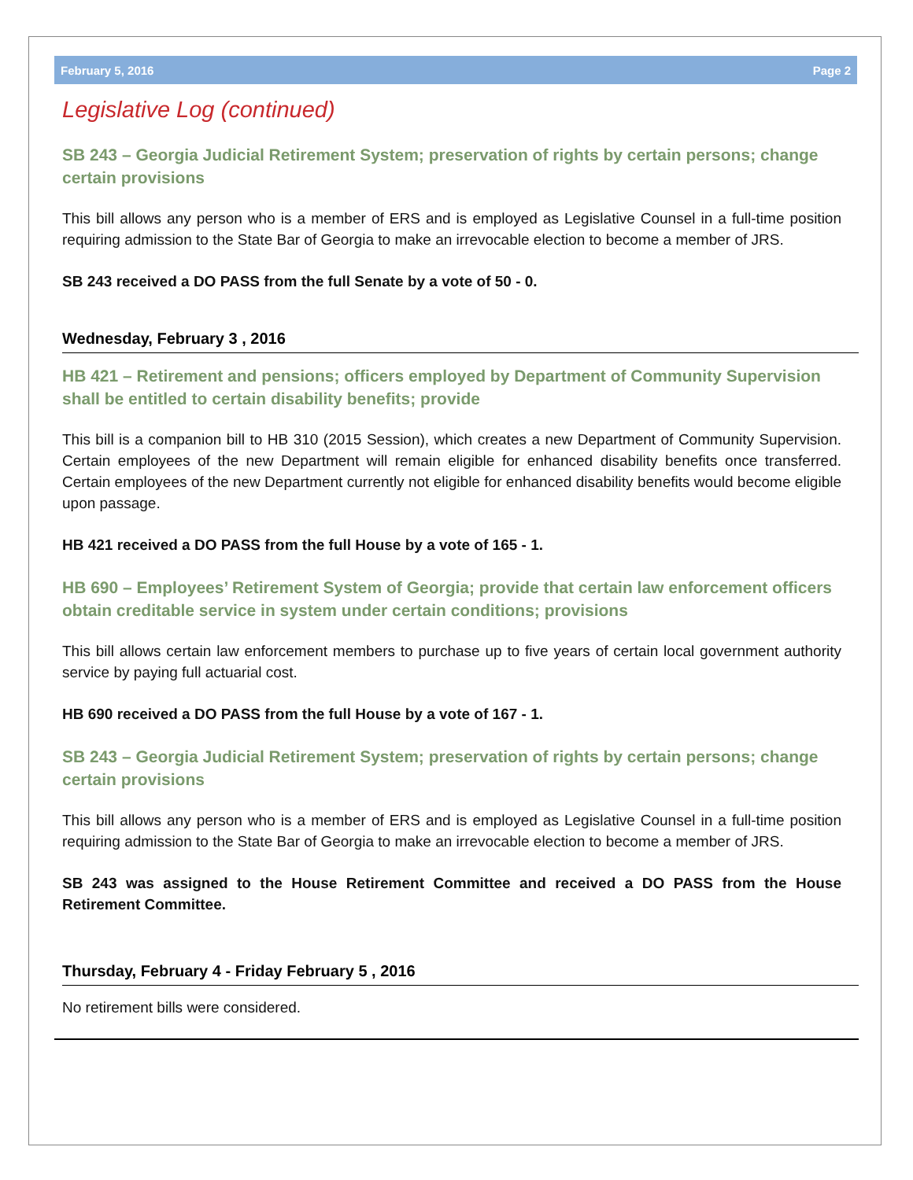February 5, 2016 Page 2
Legislative Log (continued)
SB 243 – Georgia Judicial Retirement System; preservation of rights by certain persons; change certain provisions
This bill allows any person who is a member of ERS and is employed as Legislative Counsel in a full-time position requiring admission to the State Bar of Georgia to make an irrevocable election to become a member of JRS.
SB 243 received a DO PASS from the full Senate by a vote of 50 - 0.
Wednesday, February 3 , 2016
HB 421 – Retirement and pensions; officers employed by Department of Community Supervision shall be entitled to certain disability benefits; provide
This bill is a companion bill to HB 310 (2015 Session), which creates a new Department of Community Supervision. Certain employees of the new Department will remain eligible for enhanced disability benefits once transferred. Certain employees of the new Department currently not eligible for enhanced disability benefits would become eligible upon passage.
HB 421 received a DO PASS from the full House by a vote of 165 - 1.
HB 690 – Employees’ Retirement System of Georgia; provide that certain law enforcement officers obtain creditable service in system under certain conditions; provisions
This bill allows certain law enforcement members to purchase up to five years of certain local government authority service by paying full actuarial cost.
HB 690 received a DO PASS from the full House by a vote of 167 - 1.
SB 243 – Georgia Judicial Retirement System; preservation of rights by certain persons; change certain provisions
This bill allows any person who is a member of ERS and is employed as Legislative Counsel in a full-time position requiring admission to the State Bar of Georgia to make an irrevocable election to become a member of JRS.
SB 243 was assigned to the House Retirement Committee and received a DO PASS from the House Retirement Committee.
Thursday, February 4 - Friday February 5 , 2016
No retirement bills were considered.